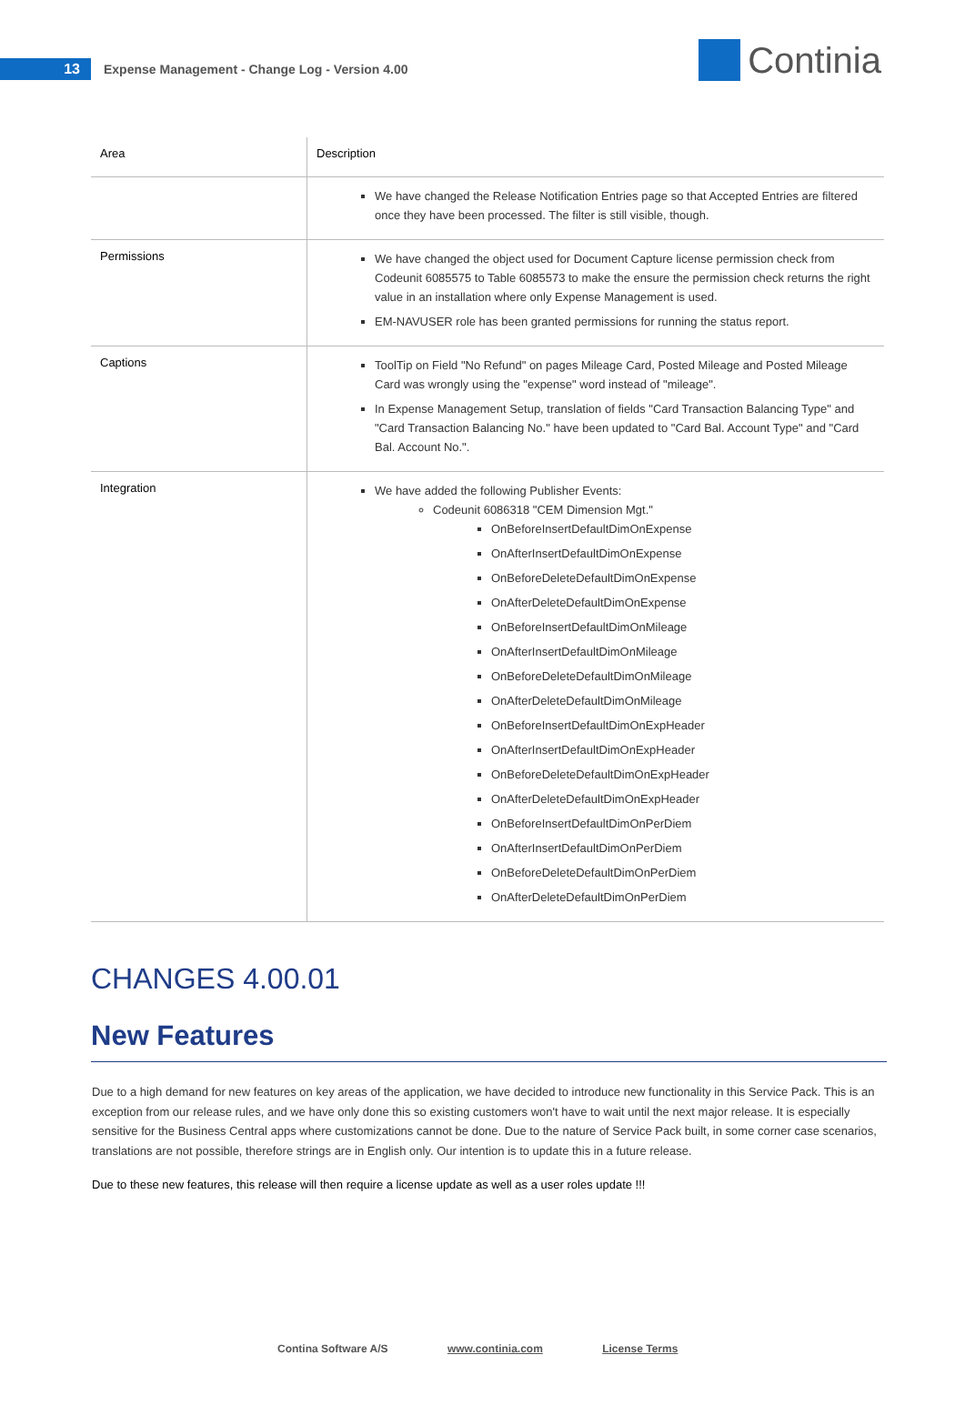13
Expense Management - Change Log - Version 4.00
Continia
| Area | Description |
| --- | --- |
| | We have changed the Release Notification Entries page so that Accepted Entries are filtered once they have been processed. The filter is still visible, though. |
| Permissions | We have changed the object used for Document Capture license permission check from Codeunit 6085575 to Table 6085573 to make the ensure the permission check returns the right value in an installation where only Expense Management is used. EM-NAVUSER role has been granted permissions for running the status report. |
| Captions | ToolTip on Field "No Refund" on pages Mileage Card, Posted Mileage and Posted Mileage Card was wrongly using the "expense" word instead of "mileage". In Expense Management Setup, translation of fields "Card Transaction Balancing Type" and "Card Transaction Balancing No." have been updated to "Card Bal. Account Type" and "Card Bal. Account No.". |
| Integration | We have added the following Publisher Events: Codeunit 6086318 "CEM Dimension Mgt." OnBeforeInsertDefaultDimOnExpense OnAfterInsertDefaultDimOnExpense OnBeforeDeleteDefaultDimOnExpense OnAfterDeleteDefaultDimOnExpense OnBeforeInsertDefaultDimOnMileage OnAfterInsertDefaultDimOnMileage OnBeforeDeleteDefaultDimOnMileage OnAfterDeleteDefaultDimOnMileage OnBeforeInsertDefaultDimOnExpHeader OnAfterInsertDefaultDimOnExpHeader OnBeforeDeleteDefaultDimOnExpHeader OnAfterDeleteDefaultDimOnExpHeader OnBeforeInsertDefaultDimOnPerDiem OnAfterInsertDefaultDimOnPerDiem OnBeforeDeleteDefaultDimOnPerDiem OnAfterDeleteDefaultDimOnPerDiem |
CHANGES 4.00.01
New Features
Due to a high demand for new features on key areas of the application, we have decided to introduce new functionality in this Service Pack. This is an exception from our release rules, and we have only done this so existing customers won't have to wait until the next major release. It is especially sensitive for the Business Central apps where customizations cannot be done. Due to the nature of Service Pack built, in some corner case scenarios, translations are not possible, therefore strings are in English only. Our intention is to update this in a future release.
Due to these new features, this release will then require a license update as well as a user roles update !!!
Contina Software A/S www.continia.com License Terms